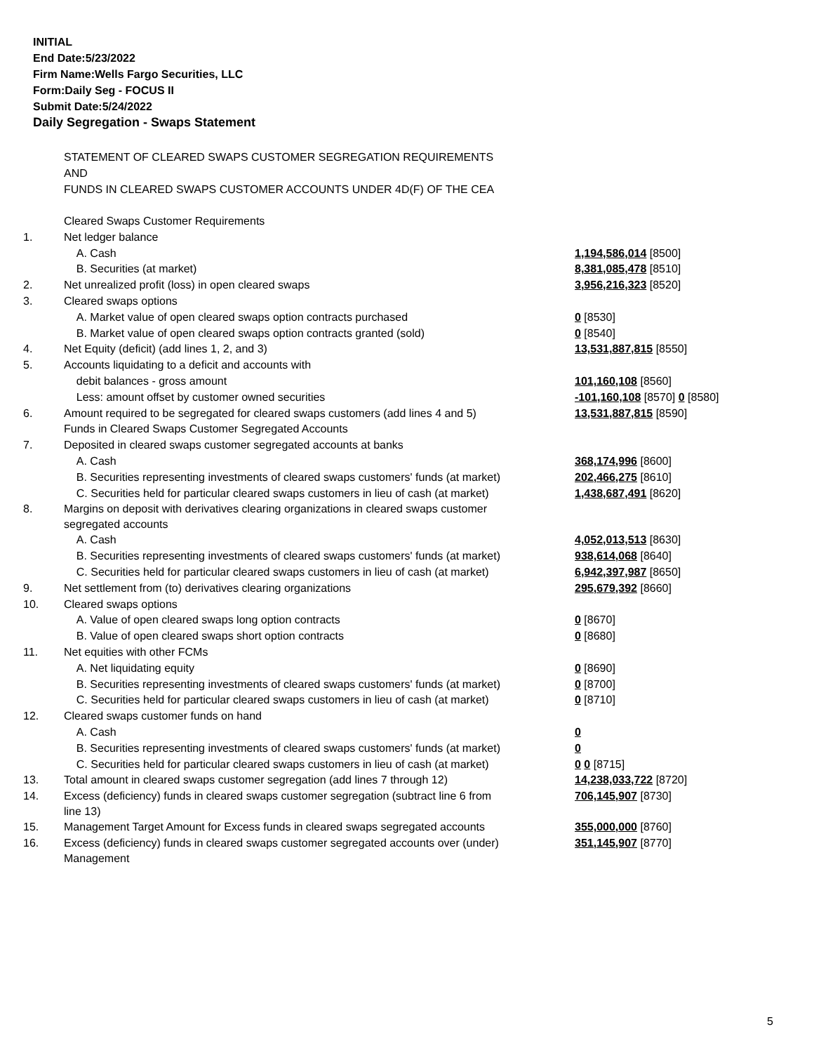INITIAL
End Date:5/23/2022
Firm Name:Wells Fargo Securities, LLC
Form:Daily Seg - FOCUS II
Submit Date:5/24/2022
Daily Segregation - Swaps Statement
STATEMENT OF CLEARED SWAPS CUSTOMER SEGREGATION REQUIREMENTS
AND
FUNDS IN CLEARED SWAPS CUSTOMER ACCOUNTS UNDER 4D(F) OF THE CEA
| | Cleared Swaps Customer Requirements | |
| 1. | Net ledger balance | |
| | A. Cash | 1,194,586,014 [8500] |
| | B. Securities (at market) | 8,381,085,478 [8510] |
| 2. | Net unrealized profit (loss) in open cleared swaps | 3,956,216,323 [8520] |
| 3. | Cleared swaps options | |
| | A. Market value of open cleared swaps option contracts purchased | 0 [8530] |
| | B. Market value of open cleared swaps option contracts granted (sold) | 0 [8540] |
| 4. | Net Equity (deficit) (add lines 1, 2, and 3) | 13,531,887,815 [8550] |
| 5. | Accounts liquidating to a deficit and accounts with | |
| | debit balances - gross amount | 101,160,108 [8560] |
| | Less: amount offset by customer owned securities | -101,160,108 [8570] 0 [8580] |
| 6. | Amount required to be segregated for cleared swaps customers (add lines 4 and 5) | 13,531,887,815 [8590] |
| | Funds in Cleared Swaps Customer Segregated Accounts | |
| 7. | Deposited in cleared swaps customer segregated accounts at banks | |
| | A. Cash | 368,174,996 [8600] |
| | B. Securities representing investments of cleared swaps customers' funds (at market) | 202,466,275 [8610] |
| | C. Securities held for particular cleared swaps customers in lieu of cash (at market) | 1,438,687,491 [8620] |
| 8. | Margins on deposit with derivatives clearing organizations in cleared swaps customer segregated accounts | |
| | A. Cash | 4,052,013,513 [8630] |
| | B. Securities representing investments of cleared swaps customers' funds (at market) | 938,614,068 [8640] |
| | C. Securities held for particular cleared swaps customers in lieu of cash (at market) | 6,942,397,987 [8650] |
| 9. | Net settlement from (to) derivatives clearing organizations | 295,679,392 [8660] |
| 10. | Cleared swaps options | |
| | A. Value of open cleared swaps long option contracts | 0 [8670] |
| | B. Value of open cleared swaps short option contracts | 0 [8680] |
| 11. | Net equities with other FCMs | |
| | A. Net liquidating equity | 0 [8690] |
| | B. Securities representing investments of cleared swaps customers' funds (at market) | 0 [8700] |
| | C. Securities held for particular cleared swaps customers in lieu of cash (at market) | 0 [8710] |
| 12. | Cleared swaps customer funds on hand | |
| | A. Cash | 0 |
| | B. Securities representing investments of cleared swaps customers' funds (at market) | 0 |
| | C. Securities held for particular cleared swaps customers in lieu of cash (at market) | 0 0 [8715] |
| 13. | Total amount in cleared swaps customer segregation (add lines 7 through 12) | 14,238,033,722 [8720] |
| 14. | Excess (deficiency) funds in cleared swaps customer segregation (subtract line 6 from line 13) | 706,145,907 [8730] |
| 15. | Management Target Amount for Excess funds in cleared swaps segregated accounts | 355,000,000 [8760] |
| 16. | Excess (deficiency) funds in cleared swaps customer segregated accounts over (under) Management | 351,145,907 [8770] |
5